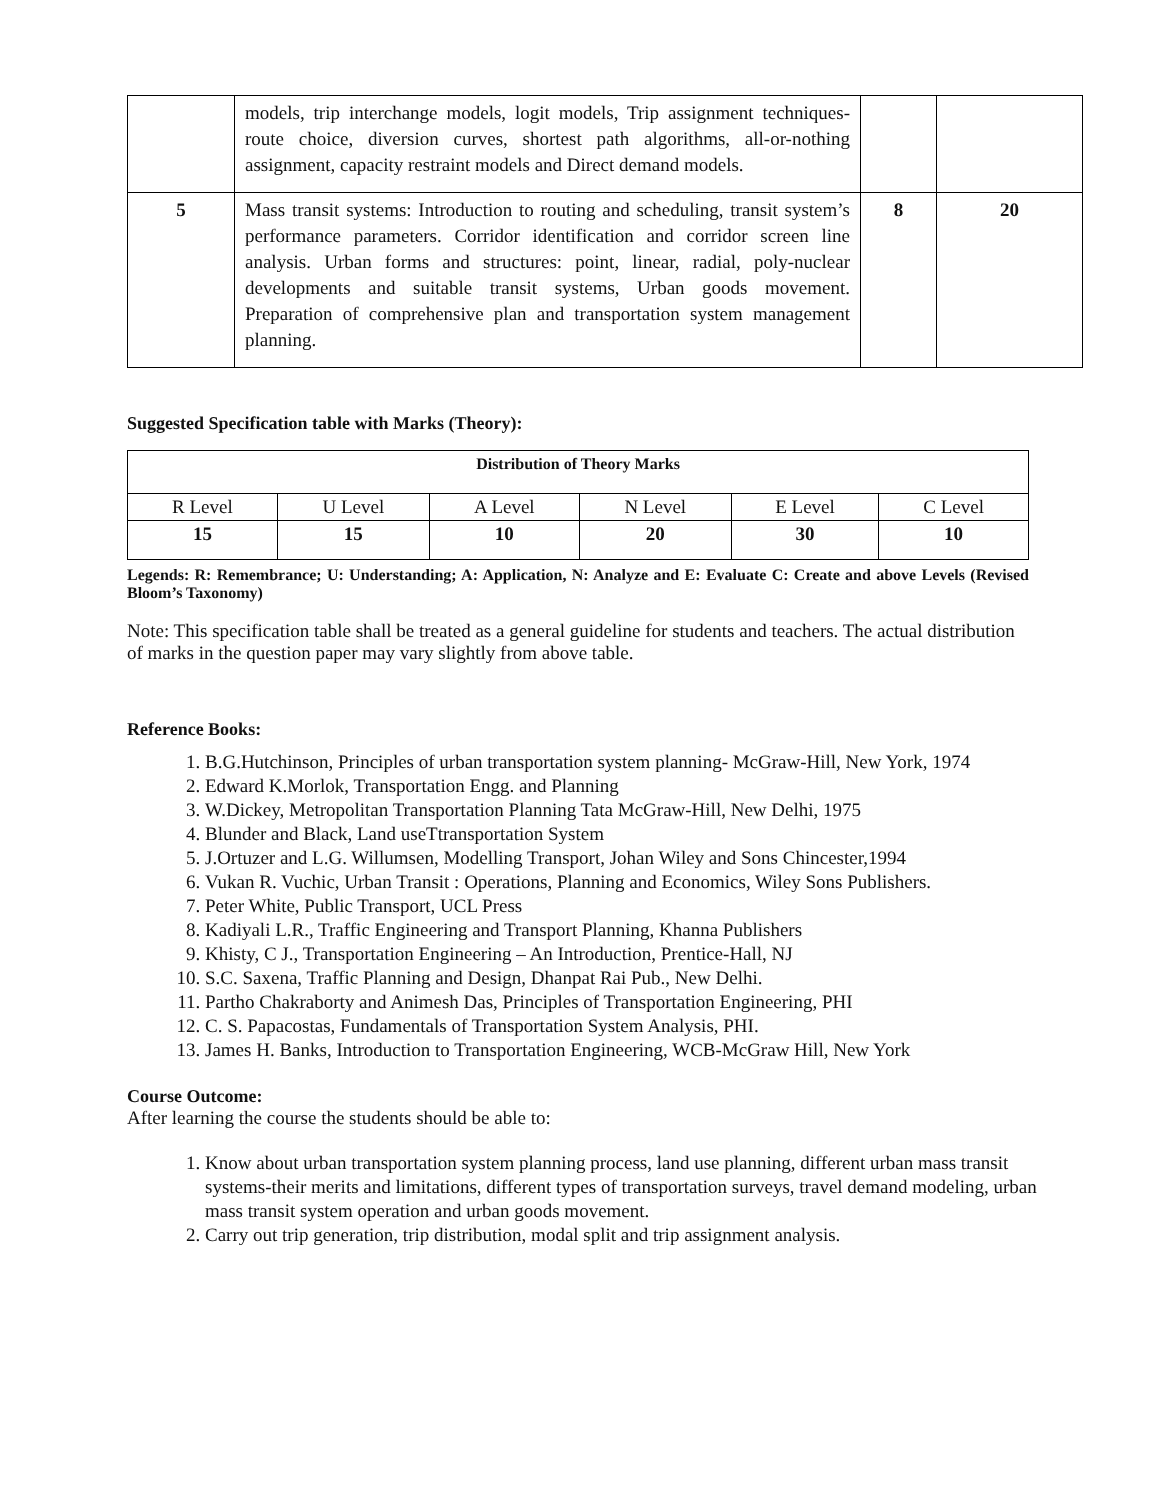| | models, trip interchange models, logit models, Trip assignment techniques-route choice, diversion curves, shortest path algorithms, all-or-nothing assignment, capacity restraint models and Direct demand models. | | |
| 5 | Mass transit systems: Introduction to routing and scheduling, transit system’s performance parameters. Corridor identification and corridor screen line analysis. Urban forms and structures: point, linear, radial, poly-nuclear developments and suitable transit systems, Urban goods movement. Preparation of comprehensive plan and transportation system management planning. | 8 | 20 |
Suggested Specification table with Marks (Theory):
| Distribution of Theory Marks | | | | | |
| --- | --- | --- | --- | --- | --- |
| R Level | U Level | A Level | N Level | E Level | C Level |
| 15 | 15 | 10 | 20 | 30 | 10 |
Legends: R: Remembrance; U: Understanding; A: Application, N: Analyze and E: Evaluate C: Create and above Levels (Revised Bloom’s Taxonomy)
Note: This specification table shall be treated as a general guideline for students and teachers. The actual distribution of marks in the question paper may vary slightly from above table.
Reference Books:
1. B.G.Hutchinson, Principles of urban transportation system planning- McGraw-Hill, New York, 1974
2. Edward K.Morlok, Transportation Engg. and Planning
3. W.Dickey, Metropolitan Transportation Planning Tata McGraw-Hill, New Delhi, 1975
4. Blunder and Black, Land useTtransportation System
5. J.Ortuzer and L.G. Willumsen, Modelling Transport, Johan Wiley and Sons Chincester,1994
6. Vukan R. Vuchic, Urban Transit : Operations, Planning and Economics, Wiley Sons Publishers.
7. Peter White, Public Transport, UCL Press
8. Kadiyali L.R., Traffic Engineering and Transport Planning, Khanna Publishers
9. Khisty, C J., Transportation Engineering – An Introduction, Prentice-Hall, NJ
10. S.C. Saxena, Traffic Planning and Design, Dhanpat Rai Pub., New Delhi.
11. Partho Chakraborty and Animesh Das, Principles of Transportation Engineering, PHI
12. C. S. Papacostas, Fundamentals of Transportation System Analysis, PHI.
13. James H. Banks, Introduction to Transportation Engineering, WCB-McGraw Hill, New York
Course Outcome:
After learning the course the students should be able to:
1. Know about urban transportation system planning process, land use planning, different urban mass transit systems-their merits and limitations, different types of transportation surveys, travel demand modeling, urban mass transit system operation and urban goods movement.
2. Carry out trip generation, trip distribution, modal split and trip assignment analysis.